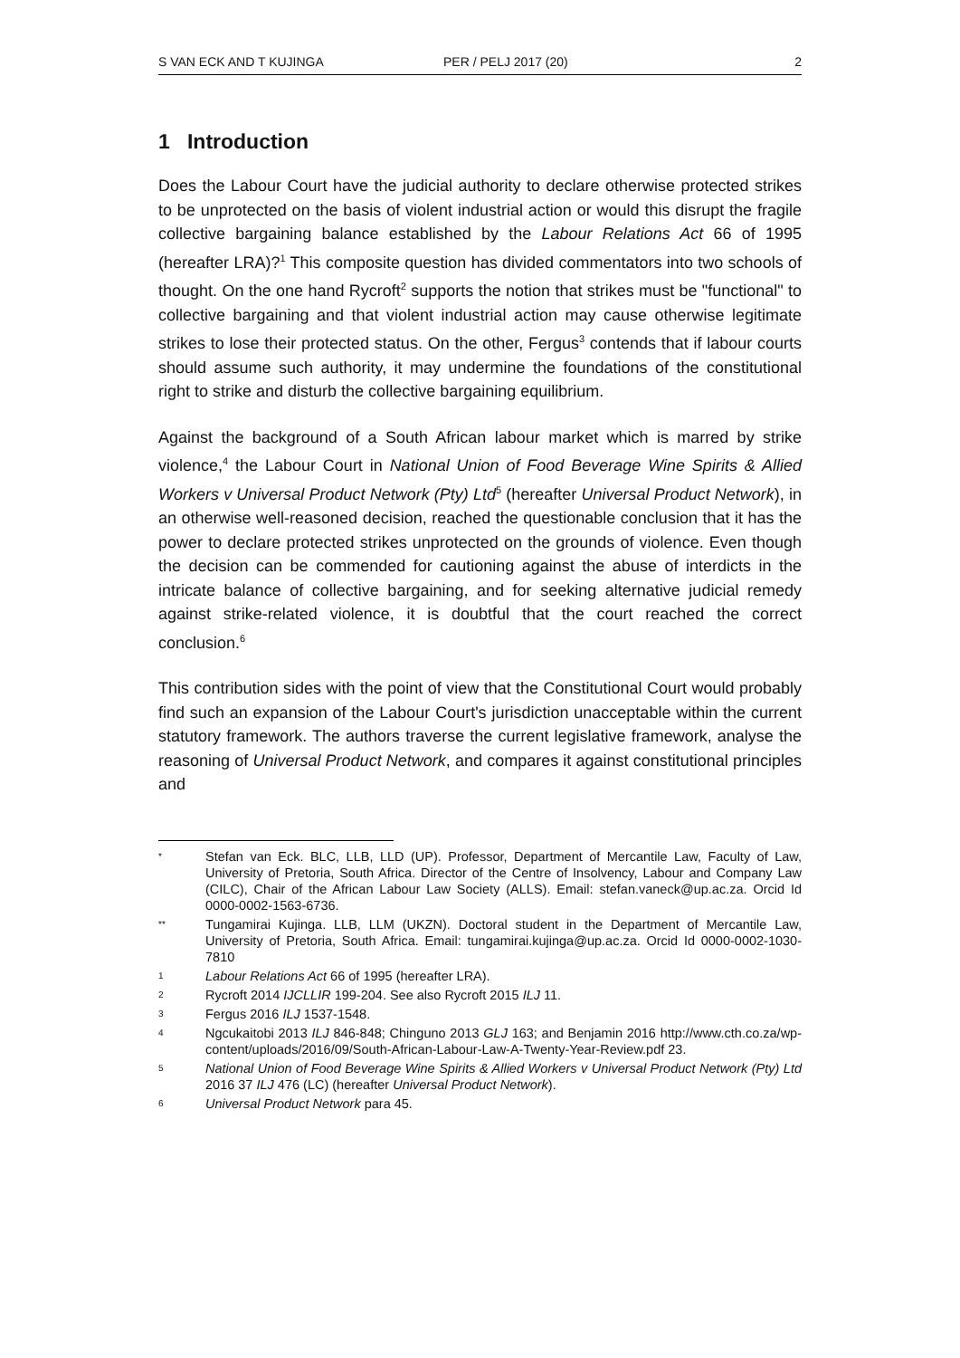S VAN ECK AND T KUJINGA PER / PELJ 2017 (20) 2
1 Introduction
Does the Labour Court have the judicial authority to declare otherwise protected strikes to be unprotected on the basis of violent industrial action or would this disrupt the fragile collective bargaining balance established by the Labour Relations Act 66 of 1995 (hereafter LRA)?<sup>1</sup> This composite question has divided commentators into two schools of thought. On the one hand Rycroft<sup>2</sup> supports the notion that strikes must be "functional" to collective bargaining and that violent industrial action may cause otherwise legitimate strikes to lose their protected status. On the other, Fergus<sup>3</sup> contends that if labour courts should assume such authority, it may undermine the foundations of the constitutional right to strike and disturb the collective bargaining equilibrium.
Against the background of a South African labour market which is marred by strike violence,<sup>4</sup> the Labour Court in National Union of Food Beverage Wine Spirits & Allied Workers v Universal Product Network (Pty) Ltd<sup>5</sup> (hereafter Universal Product Network), in an otherwise well-reasoned decision, reached the questionable conclusion that it has the power to declare protected strikes unprotected on the grounds of violence. Even though the decision can be commended for cautioning against the abuse of interdicts in the intricate balance of collective bargaining, and for seeking alternative judicial remedy against strike-related violence, it is doubtful that the court reached the correct conclusion.<sup>6</sup>
This contribution sides with the point of view that the Constitutional Court would probably find such an expansion of the Labour Court's jurisdiction unacceptable within the current statutory framework. The authors traverse the current legislative framework, analyse the reasoning of Universal Product Network, and compares it against constitutional principles and
* Stefan van Eck. BLC, LLB, LLD (UP). Professor, Department of Mercantile Law, Faculty of Law, University of Pretoria, South Africa. Director of the Centre of Insolvency, Labour and Company Law (CILC), Chair of the African Labour Law Society (ALLS). Email: stefan.vaneck@up.ac.za. Orcid Id 0000-0002-1563-6736.
** Tungamirai Kujinga. LLB, LLM (UKZN). Doctoral student in the Department of Mercantile Law, University of Pretoria, South Africa. Email: tungamirai.kujinga@up.ac.za. Orcid Id 0000-0002-1030-7810
1 Labour Relations Act 66 of 1995 (hereafter LRA).
2 Rycroft 2014 IJCLLIR 199-204. See also Rycroft 2015 ILJ 11.
3 Fergus 2016 ILJ 1537-1548.
4 Ngcukaitobi 2013 ILJ 846-848; Chinguno 2013 GLJ 163; and Benjamin 2016 http://www.cth.co.za/wp-content/uploads/2016/09/South-African-Labour-Law-A-Twenty-Year-Review.pdf 23.
5 National Union of Food Beverage Wine Spirits & Allied Workers v Universal Product Network (Pty) Ltd 2016 37 ILJ 476 (LC) (hereafter Universal Product Network).
6 Universal Product Network para 45.